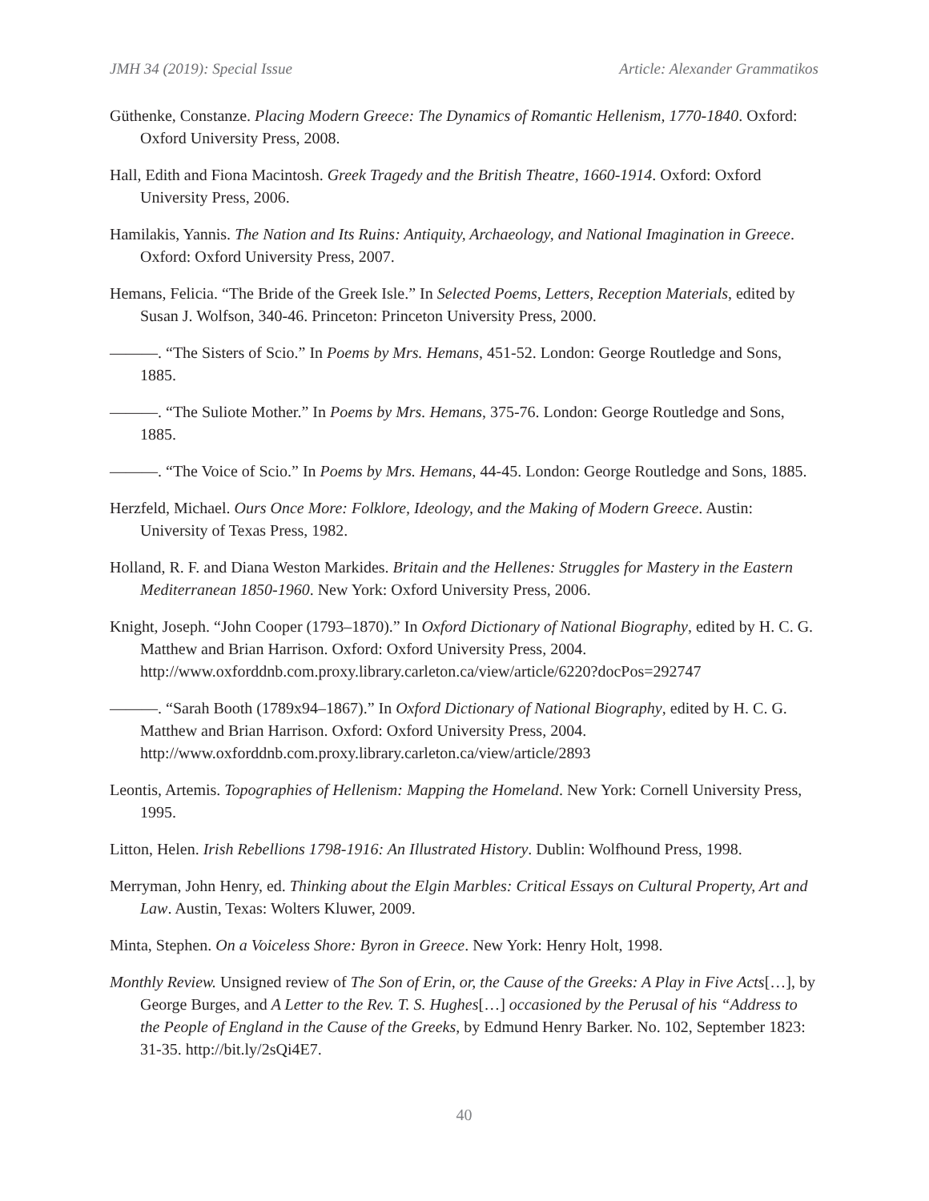JMH 34 (2019): Special Issue Article: Alexander Grammatikos
Güthenke, Constanze. Placing Modern Greece: The Dynamics of Romantic Hellenism, 1770-1840. Oxford: Oxford University Press, 2008.
Hall, Edith and Fiona Macintosh. Greek Tragedy and the British Theatre, 1660-1914. Oxford: Oxford University Press, 2006.
Hamilakis, Yannis. The Nation and Its Ruins: Antiquity, Archaeology, and National Imagination in Greece. Oxford: Oxford University Press, 2007.
Hemans, Felicia. “The Bride of the Greek Isle.” In Selected Poems, Letters, Reception Materials, edited by Susan J. Wolfson, 340-46. Princeton: Princeton University Press, 2000.
———. “The Sisters of Scio.” In Poems by Mrs. Hemans, 451-52. London: George Routledge and Sons, 1885.
———. “The Suliote Mother.” In Poems by Mrs. Hemans, 375-76. London: George Routledge and Sons, 1885.
———. “The Voice of Scio.” In Poems by Mrs. Hemans, 44-45. London: George Routledge and Sons, 1885.
Herzfeld, Michael. Ours Once More: Folklore, Ideology, and the Making of Modern Greece. Austin: University of Texas Press, 1982.
Holland, R. F. and Diana Weston Markides. Britain and the Hellenes: Struggles for Mastery in the Eastern Mediterranean 1850-1960. New York: Oxford University Press, 2006.
Knight, Joseph. “John Cooper (1793–1870).” In Oxford Dictionary of National Biography, edited by H. C. G. Matthew and Brian Harrison. Oxford: Oxford University Press, 2004. http://www.oxforddnb.com.proxy.library.carleton.ca/view/article/6220?docPos=292747
———. “Sarah Booth (1789x94–1867).” In Oxford Dictionary of National Biography, edited by H. C. G. Matthew and Brian Harrison. Oxford: Oxford University Press, 2004. http://www.oxforddnb.com.proxy.library.carleton.ca/view/article/2893
Leontis, Artemis. Topographies of Hellenism: Mapping the Homeland. New York: Cornell University Press, 1995.
Litton, Helen. Irish Rebellions 1798-1916: An Illustrated History. Dublin: Wolfhound Press, 1998.
Merryman, John Henry, ed. Thinking about the Elgin Marbles: Critical Essays on Cultural Property, Art and Law. Austin, Texas: Wolters Kluwer, 2009.
Minta, Stephen. On a Voiceless Shore: Byron in Greece. New York: Henry Holt, 1998.
Monthly Review. Unsigned review of The Son of Erin, or, the Cause of the Greeks: A Play in Five Acts[…], by George Burges, and A Letter to the Rev. T. S. Hughes[…] occasioned by the Perusal of his “Address to the People of England in the Cause of the Greeks, by Edmund Henry Barker. No. 102, September 1823: 31-35. http://bit.ly/2sQi4E7.
40